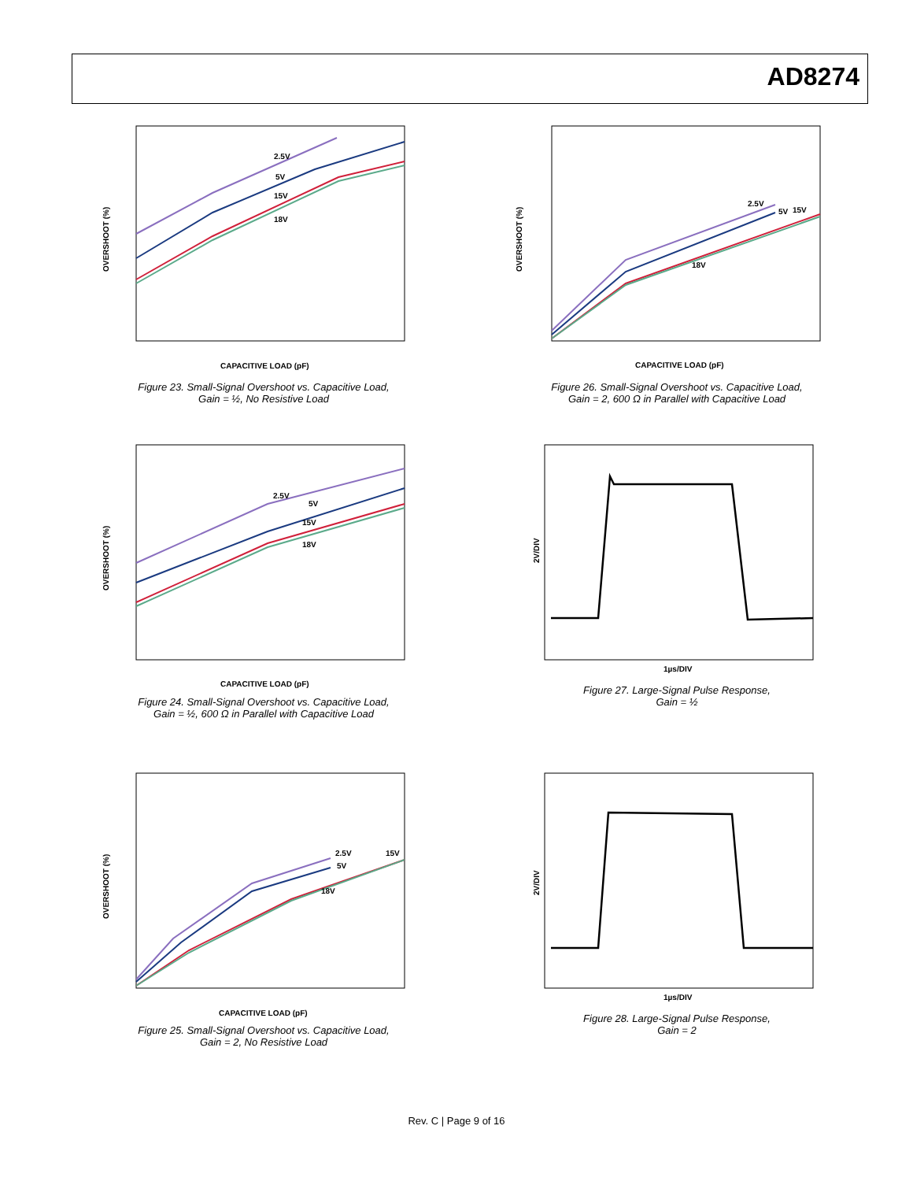AD8274
2.5V
5V
15V
18V
CAPACITIVE LOAD (pF)
OVERSHOOT (%)
Figure 23. Small-Signal Overshoot vs. Capacitive Load,
Gain = ½, No Resistive Load
2.5V
5V
15V
18V
CAPACITIVE LOAD (pF)
OVERSHOOT (%)
Figure 26. Small-Signal Overshoot vs. Capacitive Load,
Gain = 2, 600 Ω in Parallel with Capacitive Load
2.5V
5V
15V
18V
CAPACITIVE LOAD (pF)
OVERSHOOT (%)
Figure 24. Small-Signal Overshoot vs. Capacitive Load,
Gain = ½, 600 Ω in Parallel with Capacitive Load
1µs/DIV
2V/DIV
Figure 27. Large-Signal Pulse Response,
Gain = ½
2.5V
5V
15V
18V
CAPACITIVE LOAD (pF)
OVERSHOOT (%)
Figure 25. Small-Signal Overshoot vs. Capacitive Load,
Gain = 2, No Resistive Load
1µs/DIV
2V/DIV
Figure 28. Large-Signal Pulse Response,
Gain = 2
Rev. C | Page 9 of 16